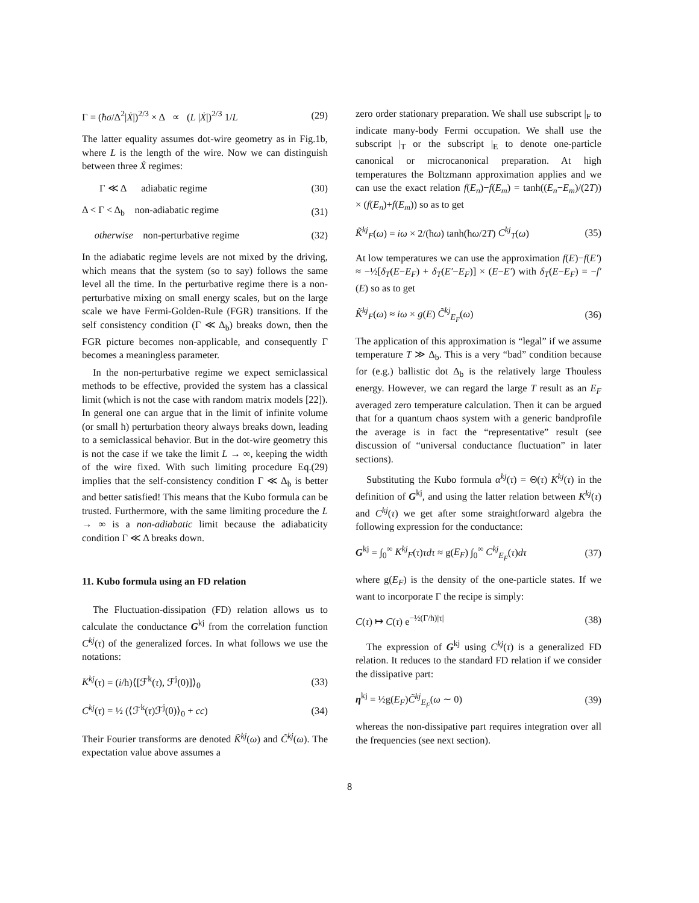Γ = (ħσ/Δ<sup>2</sup>|Ẋ|)<sup>2/3</sup> × Δ ∝ (L |Ẋ|)<sup>2/3</sup> 1/L (29)
The latter equality assumes dot-wire geometry as in Fig.1b, where L is the length of the wire. Now we can distinguish between three Ẋ regimes:
Γ ≪ Δ adiabatic regime (30)
Δ < Γ < Δ<sub>b</sub> non-adiabatic regime (31)
otherwise non-perturbative regime (32)
In the adiabatic regime levels are not mixed by the driving, which means that the system (so to say) follows the same level all the time. In the perturbative regime there is a non-perturbative mixing on small energy scales, but on the large scale we have Fermi-Golden-Rule (FGR) transitions. If the self consistency condition (Γ ≪ Δ<sub>b</sub>) breaks down, then the FGR picture becomes non-applicable, and consequently Γ becomes a meaningless parameter.
In the non-perturbative regime we expect semiclassical methods to be effective, provided the system has a classical limit (which is not the case with random matrix models [22]). In general one can argue that in the limit of infinite volume (or small ħ) perturbation theory always breaks down, leading to a semiclassical behavior. But in the dot-wire geometry this is not the case if we take the limit L → ∞, keeping the width of the wire fixed. With such limiting procedure Eq.(29) implies that the self-consistency condition Γ ≪ Δ<sub>b</sub> is better and better satisfied! This means that the Kubo formula can be trusted. Furthermore, with the same limiting procedure the L → ∞ is a non-adiabatic limit because the adiabaticity condition Γ ≪ Δ breaks down.
11. Kubo formula using an FD relation
The Fluctuation-dissipation (FD) relation allows us to calculate the conductance G<sup>kj</sup> from the correlation function C<sup>kj</sup>(τ) of the generalized forces. In what follows we use the notations:
K<sup>kj</sup>(τ) = (i/ħ)⟨[ℱ<sup>k</sup>(τ), ℱ<sup>j</sup>(0)]⟩<sub>0</sub> (33)
C<sup>kj</sup>(τ) = ½ (⟨ℱ<sup>k</sup>(τ)ℱ<sup>j</sup>(0)⟩<sub>0</sub> + cc) (34)
Their Fourier transforms are denoted K̃<sup>kj</sup>(ω) and C̃<sup>kj</sup>(ω). The expectation value above assumes a
zero order stationary preparation. We shall use subscript |<sub>F</sub> to indicate many-body Fermi occupation. We shall use the subscript |<sub>T</sub> or the subscript |<sub>E</sub> to denote one-particle canonical or microcanonical preparation. At high temperatures the Boltzmann approximation applies and we can use the exact relation f(E<sub>n</sub>)−f(E<sub>m</sub>) = tanh((E<sub>n</sub>−E<sub>m</sub>)/(2T)) × (f(E<sub>n</sub>)+f(E<sub>m</sub>)) so as to get
K̃<sup>kj</sup><sub>F</sub>(ω) = iω × 2/(ħω) tanh(ħω/2T) C<sup>kj</sup><sub>T</sub>(ω) (35)
At low temperatures we can use the approximation f(E)−f(E′) ≈ −½[δ<sub>T</sub>(E−E<sub>F</sub>) + δ<sub>T</sub>(E′−E<sub>F</sub>)] × (E−E′) with δ<sub>T</sub>(E−E<sub>F</sub>) = −f′(E) so as to get
K̃<sup>kj</sup><sub>F</sub>(ω) ≈ iω × g(E) C̃<sup>kj</sup><sub>E<sub>F</sub></sub>(ω) (36)
The application of this approximation is “legal” if we assume temperature T ≫ Δ<sub>b</sub>. This is a very “bad” condition because for (e.g.) ballistic dot Δ<sub>b</sub> is the relatively large Thouless energy. However, we can regard the large T result as an E<sub>F</sub> averaged zero temperature calculation. Then it can be argued that for a quantum chaos system with a generic bandprofile the average is in fact the “representative” result (see discussion of “universal conductance fluctuation” in later sections).
Substituting the Kubo formula α<sup>kj</sup>(τ) = Θ(τ) K<sup>kj</sup>(τ) in the definition of G<sup>kj</sup>, and using the latter relation between K<sup>kj</sup>(τ) and C<sup>kj</sup>(τ) we get after some straightforward algebra the following expression for the conductance:
G<sup>kj</sup> = ∫<sub>0</sub><sup>∞</sup> K<sup>kj</sup><sub>F</sub>(τ)τdτ ≈ g(E<sub>F</sub>) ∫<sub>0</sub><sup>∞</sup> C<sup>kj</sup><sub>E<sub>F</sub></sub>(τ)dτ (37)
where g(E<sub>F</sub>) is the density of the one-particle states. If we want to incorporate Γ the recipe is simply:
C(τ) ↦ C(τ) e<sup>−½(Γ/ħ)|τ|</sup> (38)
The expression of G<sup>kj</sup> using C<sup>kj</sup>(τ) is a generalized FD relation. It reduces to the standard FD relation if we consider the dissipative part:
η<sup>kj</sup> = ½g(E<sub>F</sub>)C̃<sup>kj</sup><sub>E<sub>F</sub></sub>(ω ∼ 0) (39)
whereas the non-dissipative part requires integration over all the frequencies (see next section).
8